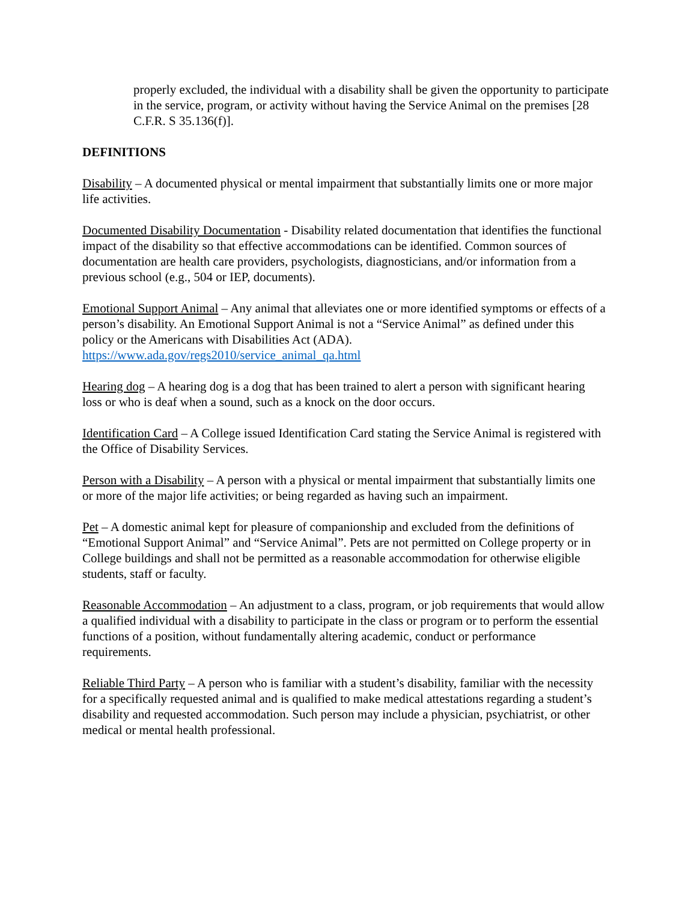properly excluded, the individual with a disability shall be given the opportunity to participate in the service, program, or activity without having the Service Animal on the premises [28 C.F.R. S 35.136(f)].
DEFINITIONS
Disability – A documented physical or mental impairment that substantially limits one or more major life activities.
Documented Disability Documentation - Disability related documentation that identifies the functional impact of the disability so that effective accommodations can be identified. Common sources of documentation are health care providers, psychologists, diagnosticians, and/or information from a previous school (e.g., 504 or IEP, documents).
Emotional Support Animal – Any animal that alleviates one or more identified symptoms or effects of a person’s disability. An Emotional Support Animal is not a “Service Animal” as defined under this policy or the Americans with Disabilities Act (ADA). https://www.ada.gov/regs2010/service_animal_qa.html
Hearing dog – A hearing dog is a dog that has been trained to alert a person with significant hearing loss or who is deaf when a sound, such as a knock on the door occurs.
Identification Card – A College issued Identification Card stating the Service Animal is registered with the Office of Disability Services.
Person with a Disability – A person with a physical or mental impairment that substantially limits one or more of the major life activities; or being regarded as having such an impairment.
Pet – A domestic animal kept for pleasure of companionship and excluded from the definitions of “Emotional Support Animal” and “Service Animal”. Pets are not permitted on College property or in College buildings and shall not be permitted as a reasonable accommodation for otherwise eligible students, staff or faculty.
Reasonable Accommodation – An adjustment to a class, program, or job requirements that would allow a qualified individual with a disability to participate in the class or program or to perform the essential functions of a position, without fundamentally altering academic, conduct or performance requirements.
Reliable Third Party – A person who is familiar with a student’s disability, familiar with the necessity for a specifically requested animal and is qualified to make medical attestations regarding a student’s disability and requested accommodation. Such person may include a physician, psychiatrist, or other medical or mental health professional.